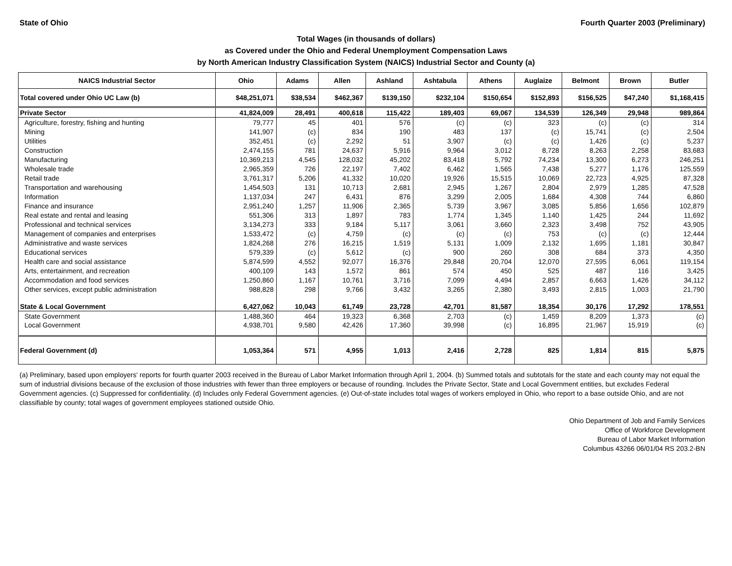State of Ohio Fourth Quarter 2003 (Preliminary)
Total Wages (in thousands of dollars)
as Covered under the Ohio and Federal Unemployment Compensation Laws
by North American Industry Classification System (NAICS) Industrial Sector and County (a)
| NAICS Industrial Sector | Ohio | Adams | Allen | Ashland | Ashtabula | Athens | Auglaize | Belmont | Brown | Butler |
| --- | --- | --- | --- | --- | --- | --- | --- | --- | --- | --- |
| Total covered under Ohio UC Law (b) | $48,251,071 | $38,534 | $462,367 | $139,150 | $232,104 | $150,654 | $152,893 | $156,525 | $47,240 | $1,168,415 |
| Private Sector | 41,824,009 | 28,491 | 400,618 | 115,422 | 189,403 | 69,067 | 134,539 | 126,349 | 29,948 | 989,864 |
| Agriculture, forestry, fishing and hunting | 79,777 | 45 | 401 | 576 | (c) | (c) | 323 | (c) | (c) | 314 |
| Mining | 141,907 | (c) | 834 | 190 | 483 | 137 | (c) | 15,741 | (c) | 2,504 |
| Utilities | 352,451 | (c) | 2,292 | 51 | 3,907 | (c) | (c) | 1,426 | (c) | 5,237 |
| Construction | 2,474,155 | 781 | 24,637 | 5,916 | 9,964 | 3,012 | 8,728 | 8,263 | 2,258 | 83,683 |
| Manufacturing | 10,369,213 | 4,545 | 128,032 | 45,202 | 83,418 | 5,792 | 74,234 | 13,300 | 6,273 | 246,251 |
| Wholesale trade | 2,965,359 | 726 | 22,197 | 7,402 | 6,462 | 1,565 | 7,438 | 5,277 | 1,176 | 125,559 |
| Retail trade | 3,761,317 | 5,206 | 41,332 | 10,020 | 19,926 | 15,515 | 10,069 | 22,723 | 4,925 | 87,328 |
| Transportation and warehousing | 1,454,503 | 131 | 10,713 | 2,681 | 2,945 | 1,267 | 2,804 | 2,979 | 1,285 | 47,528 |
| Information | 1,137,034 | 247 | 6,431 | 876 | 3,299 | 2,005 | 1,684 | 4,308 | 744 | 6,860 |
| Finance and insurance | 2,951,240 | 1,257 | 11,906 | 2,365 | 5,739 | 3,967 | 3,085 | 5,856 | 1,656 | 102,879 |
| Real estate and rental and leasing | 551,306 | 313 | 1,897 | 783 | 1,774 | 1,345 | 1,140 | 1,425 | 244 | 11,692 |
| Professional and technical services | 3,134,273 | 333 | 9,184 | 5,117 | 3,061 | 3,660 | 2,323 | 3,498 | 752 | 43,905 |
| Management of companies and enterprises | 1,533,472 | (c) | 4,759 | (c) | (c) | (c) | 753 | (c) | (c) | 12,444 |
| Administrative and waste services | 1,824,268 | 276 | 16,215 | 1,519 | 5,131 | 1,009 | 2,132 | 1,695 | 1,181 | 30,847 |
| Educational services | 579,339 | (c) | 5,612 | (c) | 900 | 260 | 308 | 684 | 373 | 4,350 |
| Health care and social assistance | 5,874,599 | 4,552 | 92,077 | 16,376 | 29,848 | 20,704 | 12,070 | 27,595 | 6,061 | 119,154 |
| Arts, entertainment, and recreation | 400,109 | 143 | 1,572 | 861 | 574 | 450 | 525 | 487 | 116 | 3,425 |
| Accommodation and food services | 1,250,860 | 1,167 | 10,761 | 3,716 | 7,099 | 4,494 | 2,857 | 6,663 | 1,426 | 34,112 |
| Other services, except public administration | 988,828 | 298 | 9,766 | 3,432 | 3,265 | 2,380 | 3,493 | 2,815 | 1,003 | 21,790 |
| State & Local Government | 6,427,062 | 10,043 | 61,749 | 23,728 | 42,701 | 81,587 | 18,354 | 30,176 | 17,292 | 178,551 |
| State Government | 1,488,360 | 464 | 19,323 | 6,368 | 2,703 | (c) | 1,459 | 8,209 | 1,373 | (c) |
| Local Government | 4,938,701 | 9,580 | 42,426 | 17,360 | 39,998 | (c) | 16,895 | 21,967 | 15,919 | (c) |
| Federal Government (d) | 1,053,364 | 571 | 4,955 | 1,013 | 2,416 | 2,728 | 825 | 1,814 | 815 | 5,875 |
(a) Preliminary, based upon employers' reports for fourth quarter 2003 received in the Bureau of Labor Market Information through April 1, 2004. (b) Summed totals and subtotals for the state and each county may not equal the sum of industrial divisions because of the exclusion of those industries with fewer than three employers or because of rounding. Includes the Private Sector, State and Local Government entities, but excludes Federal Government agencies. (c) Suppressed for confidentiality. (d) Includes only Federal Government agencies. (e) Out-of-state includes total wages of workers employed in Ohio, who report to a base outside Ohio, and are not classifiable by county; total wages of government employees stationed outside Ohio.
Ohio Department of Job and Family Services
Office of Workforce Development
Bureau of Labor Market Information
Columbus 43266 06/01/04 RS 203.2-BN